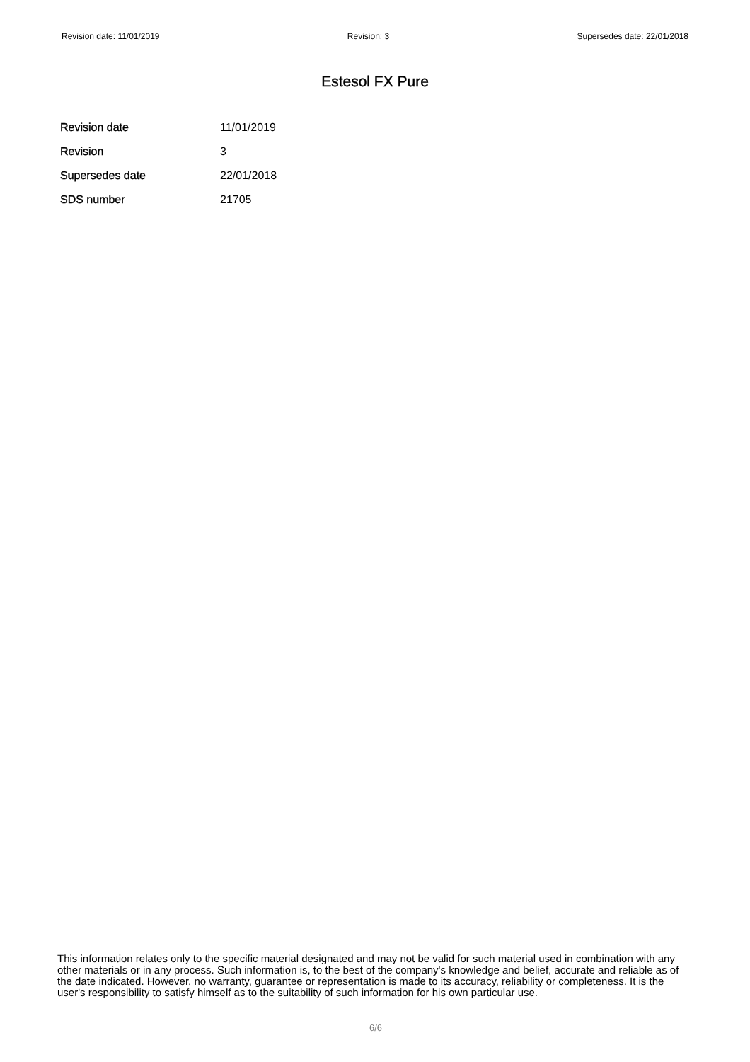Revision date: 11/01/2019 Revision: 3 Supersedes date: 22/01/2018
Estesol FX Pure
| Revision date | 11/01/2019 |
| Revision | 3 |
| Supersedes date | 22/01/2018 |
| SDS number | 21705 |
This information relates only to the specific material designated and may not be valid for such material used in combination with any other materials or in any process. Such information is, to the best of the company's knowledge and belief, accurate and reliable as of the date indicated. However, no warranty, guarantee or representation is made to its accuracy, reliability or completeness. It is the user's responsibility to satisfy himself as to the suitability of such information for his own particular use.
6/6